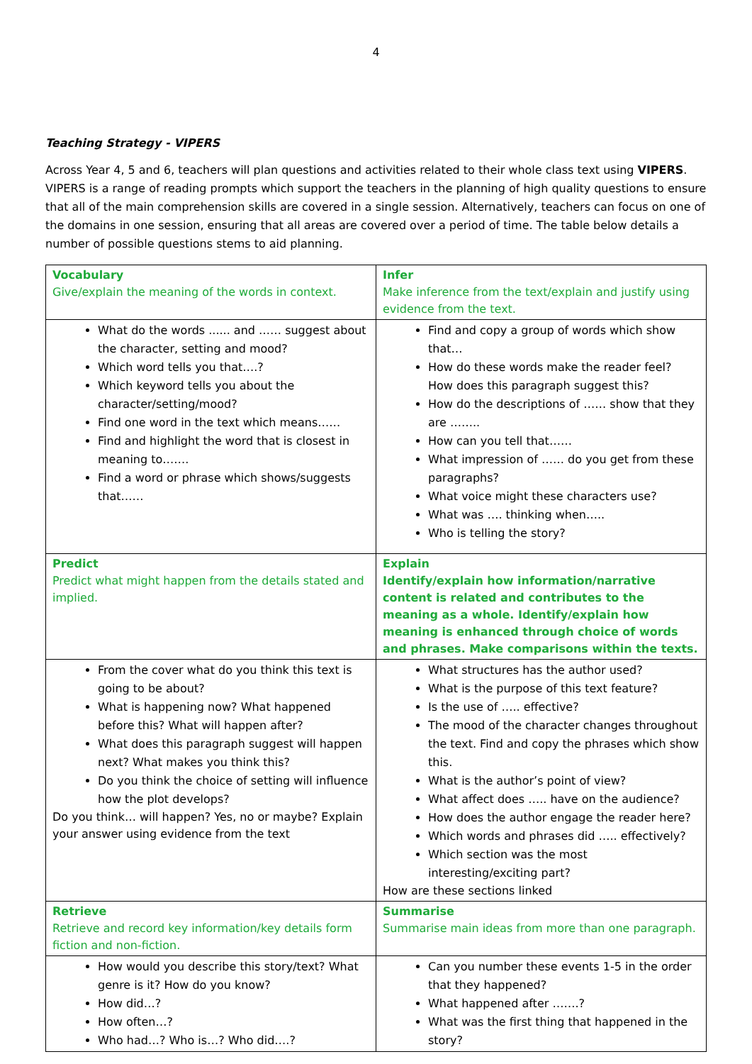4
Teaching Strategy - VIPERS
Across Year 4, 5 and 6, teachers will plan questions and activities related to their whole class text using VIPERS. VIPERS is a range of reading prompts which support the teachers in the planning of high quality questions to ensure that all of the main comprehension skills are covered in a single session. Alternatively, teachers can focus on one of the domains in one session, ensuring that all areas are covered over a period of time. The table below details a number of possible questions stems to aid planning.
| Vocabulary Give/explain the meaning of the words in context. | Infer Make inference from the text/explain and justify using evidence from the text. |
| What do the words ...... and …… suggest about the character, setting and mood? Which word tells you that….? Which keyword tells you about the character/setting/mood? Find one word in the text which means…… Find and highlight the word that is closest in meaning to……. Find a word or phrase which shows/suggests that…… | Find and copy a group of words which show that… How do these words make the reader feel? How does this paragraph suggest this? How do the descriptions of …… show that they are …….. How can you tell that…… What impression of …… do you get from these paragraphs? What voice might these characters use? What was …. thinking when….. Who is telling the story? |
| Predict Predict what might happen from the details stated and implied. | Explain Identify/explain how information/narrative content is related and contributes to the meaning as a whole. Identify/explain how meaning is enhanced through choice of words and phrases. Make comparisons within the texts. |
| From the cover what do you think this text is going to be about? What is happening now? What happened before this? What will happen after? What does this paragraph suggest will happen next? What makes you think this? Do you think the choice of setting will influence how the plot develops? Do you think… will happen? Yes, no or maybe? Explain your answer using evidence from the text | What structures has the author used? What is the purpose of this text feature? Is the use of ….. effective? The mood of the character changes throughout the text. Find and copy the phrases which show this. What is the author’s point of view? What affect does ….. have on the audience? How does the author engage the reader here? Which words and phrases did ….. effectively? Which section was the most interesting/exciting part? How are these sections linked |
| Retrieve Retrieve and record key information/key details form fiction and non-fiction. | Summarise Summarise main ideas from more than one paragraph. |
| How would you describe this story/text? What genre is it? How do you know? How did…? How often…? Who had…? Who is…? Who did….? | Can you number these events 1-5 in the order that they happened? What happened after …….? What was the first thing that happened in the story? |